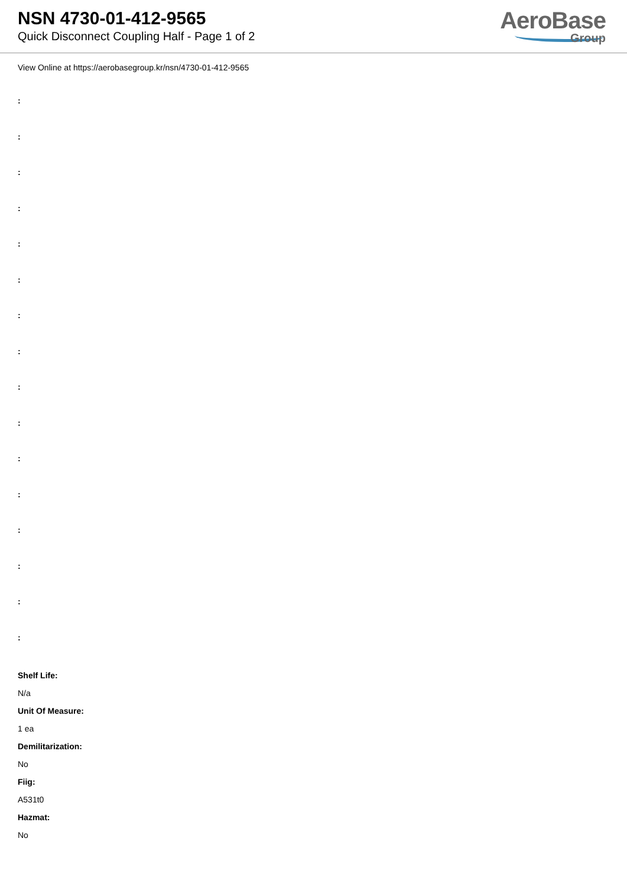NSN 4730-01-412-9565
Quick Disconnect Coupling Half - Page 1 of 2
AeroBase
Group
View Online at https://aerobasegroup.kr/nsn/4730-01-412-9565
:
:
:
:
:
:
:
:
:
:
:
:
:
:
:
:
Shelf Life:
N/a
Unit Of Measure:
1 ea
Demilitarization:
No
Fiig:
A531t0
Hazmat:
No